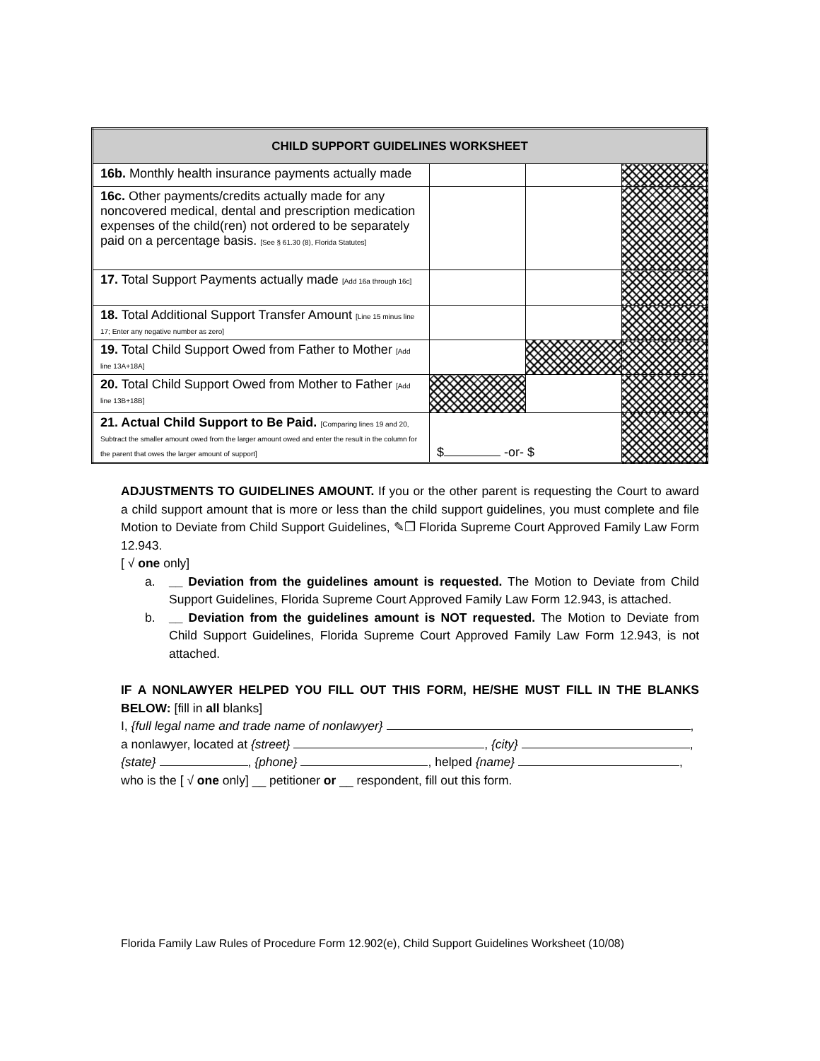| CHILD SUPPORT GUIDELINES WORKSHEET | | | |
| --- | --- | --- | --- |
| 16b. Monthly health insurance payments actually made | | | |
| 16c. Other payments/credits actually made for any noncovered medical, dental and prescription medication expenses of the child(ren) not ordered to be separately paid on a percentage basis. [See § 61.30 (8), Florida Statutes] | | | |
| 17. Total Support Payments actually made [Add 16a through 16c] | | | |
| 18. Total Additional Support Transfer Amount [Line 15 minus line 17; Enter any negative number as zero] | | | |
| 19. Total Child Support Owed from Father to Mother [Add line 13A+18A] | | | |
| 20. Total Child Support Owed from Mother to Father [Add line 13B+18B] | | | |
| 21. Actual Child Support to Be Paid. [Comparing lines 19 and 20, Subtract the smaller amount owed from the larger amount owed and enter the result in the column for the parent that owes the larger amount of support] | $ -or- $ | | |
ADJUSTMENTS TO GUIDELINES AMOUNT. If you or the other parent is requesting the Court to award a child support amount that is more or less than the child support guidelines, you must complete and file Motion to Deviate from Child Support Guidelines, ✎❐ Florida Supreme Court Approved Family Law Form 12.943.
[ √ one only]
a. __ Deviation from the guidelines amount is requested. The Motion to Deviate from Child Support Guidelines, Florida Supreme Court Approved Family Law Form 12.943, is attached.
b. __ Deviation from the guidelines amount is NOT requested. The Motion to Deviate from Child Support Guidelines, Florida Supreme Court Approved Family Law Form 12.943, is not attached.
IF A NONLAWYER HELPED YOU FILL OUT THIS FORM, HE/SHE MUST FILL IN THE BLANKS BELOW: [fill in all blanks]
I, {full legal name and trade name of nonlawyer} ,
a nonlawyer, located at {street} , {city} ,
{state} , {phone} , helped {name} ,
who is the [ √ one only] __ petitioner or __ respondent, fill out this form.
Florida Family Law Rules of Procedure Form 12.902(e), Child Support Guidelines Worksheet (10/08)